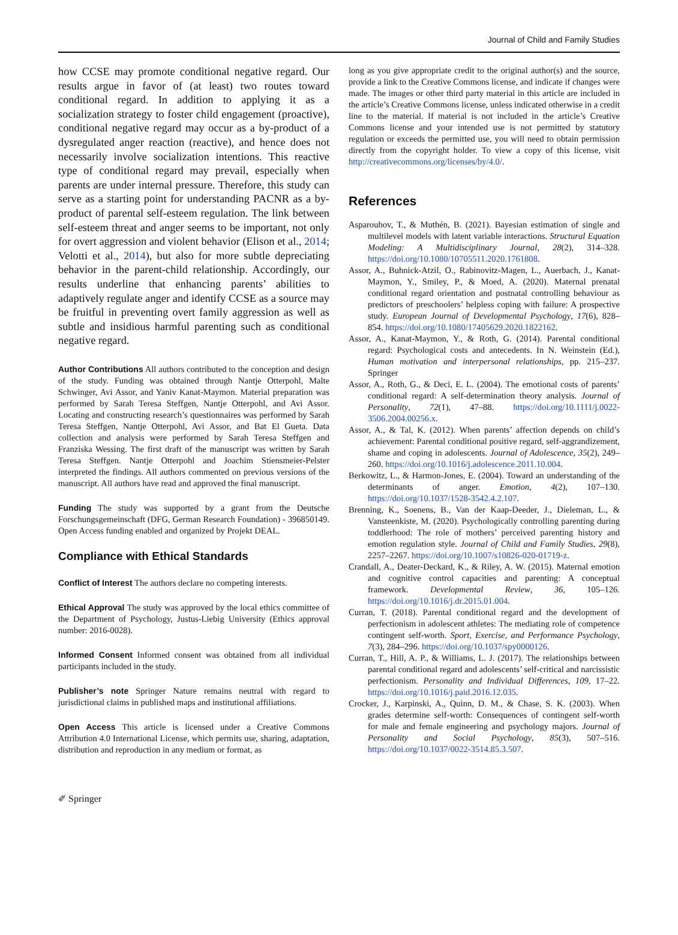Journal of Child and Family Studies
how CCSE may promote conditional negative regard. Our results argue in favor of (at least) two routes toward conditional regard. In addition to applying it as a socialization strategy to foster child engagement (proactive), conditional negative regard may occur as a by-product of a dysregulated anger reaction (reactive), and hence does not necessarily involve socialization intentions. This reactive type of conditional regard may prevail, especially when parents are under internal pressure. Therefore, this study can serve as a starting point for understanding PACNR as a by-product of parental self-esteem regulation. The link between self-esteem threat and anger seems to be important, not only for overt aggression and violent behavior (Elison et al., 2014; Velotti et al., 2014), but also for more subtle depreciating behavior in the parent-child relationship. Accordingly, our results underline that enhancing parents’ abilities to adaptively regulate anger and identify CCSE as a source may be fruitful in preventing overt family aggression as well as subtle and insidious harmful parenting such as conditional negative regard.
Author Contributions All authors contributed to the conception and design of the study. Funding was obtained through Nantje Otterpohl, Malte Schwinger, Avi Assor, and Yaniv Kanat-Maymon. Material preparation was performed by Sarah Teresa Steffgen, Nantje Otterpohl, and Avi Assor. Locating and constructing research’s questionnaires was performed by Sarah Teresa Steffgen, Nantje Otterpohl, Avi Assor, and Bat El Gueta. Data collection and analysis were performed by Sarah Teresa Steffgen and Franziska Wessing. The first draft of the manuscript was written by Sarah Teresa Steffgen. Nantje Otterpohl and Joachim Stiensmeier-Pelster interpreted the findings. All authors commented on previous versions of the manuscript. All authors have read and approved the final manuscript.
Funding The study was supported by a grant from the Deutsche Forschungsgemeinschaft (DFG, German Research Foundation) - 396850149. Open Access funding enabled and organized by Projekt DEAL.
Compliance with Ethical Standards
Conflict of Interest The authors declare no competing interests.
Ethical Approval The study was approved by the local ethics committee of the Department of Psychology, Justus-Liebig University (Ethics approval number: 2016-0028).
Informed Consent Informed consent was obtained from all individual participants included in the study.
Publisher’s note Springer Nature remains neutral with regard to jurisdictional claims in published maps and institutional affiliations.
Open Access This article is licensed under a Creative Commons Attribution 4.0 International License, which permits use, sharing, adaptation, distribution and reproduction in any medium or format, as
long as you give appropriate credit to the original author(s) and the source, provide a link to the Creative Commons license, and indicate if changes were made. The images or other third party material in this article are included in the article’s Creative Commons license, unless indicated otherwise in a credit line to the material. If material is not included in the article’s Creative Commons license and your intended use is not permitted by statutory regulation or exceeds the permitted use, you will need to obtain permission directly from the copyright holder. To view a copy of this license, visit http://creativecommons.org/licenses/by/4.0/.
References
Asparouhov, T., & Muthén, B. (2021). Bayesian estimation of single and multilevel models with latent variable interactions. Structural Equation Modeling: A Multidisciplinary Journal, 28(2), 314–328. https://doi.org/10.1080/10705511.2020.1761808.
Assor, A., Buhnick-Atzil, O., Rabinovitz-Magen, L., Auerbach, J., Kanat-Maymon, Y., Smiley, P., & Moed, A. (2020). Maternal prenatal conditional regard orientation and postnatal controlling behaviour as predictors of preschoolers’ helpless coping with failure: A prospective study. European Journal of Developmental Psychology, 17(6), 828–854. https://doi.org/10.1080/17405629.2020.1822162.
Assor, A., Kanat-Maymon, Y., & Roth, G. (2014). Parental conditional regard: Psychological costs and antecedents. In N. Weinstein (Ed.), Human motivation and interpersonal relationships, pp. 215–237. Springer
Assor, A., Roth, G., & Deci, E. L. (2004). The emotional costs of parents’ conditional regard: A self-determination theory analysis. Journal of Personality, 72(1), 47–88. https://doi.org/10.1111/j.0022-3506.2004.00256.x.
Assor, A., & Tal, K. (2012). When parents’ affection depends on child’s achievement: Parental conditional positive regard, self-aggrandizement, shame and coping in adolescents. Journal of Adolescence, 35(2), 249–260. https://doi.org/10.1016/j.adolescence.2011.10.004.
Berkowitz, L., & Harmon-Jones, E. (2004). Toward an understanding of the determinants of anger. Emotion, 4(2), 107–130. https://doi.org/10.1037/1528-3542.4.2.107.
Brenning, K., Soenens, B., Van der Kaap-Deeder, J., Dieleman, L., & Vansteenkiste, M. (2020). Psychologically controlling parenting during toddlerhood: The role of mothers’ perceived parenting history and emotion regulation style. Journal of Child and Family Studies, 29(8), 2257–2267. https://doi.org/10.1007/s10826-020-01719-z.
Crandall, A., Deater-Deckard, K., & Riley, A. W. (2015). Maternal emotion and cognitive control capacities and parenting: A conceptual framework. Developmental Review, 36, 105–126. https://doi.org/10.1016/j.dr.2015.01.004.
Curran, T. (2018). Parental conditional regard and the development of perfectionism in adolescent athletes: The mediating role of competence contingent self-worth. Sport, Exercise, and Performance Psychology, 7(3), 284–296. https://doi.org/10.1037/spy0000126.
Curran, T., Hill, A. P., & Williams, L. J. (2017). The relationships between parental conditional regard and adolescents’ self-critical and narcissistic perfectionism. Personality and Individual Differences, 109, 17–22. https://doi.org/10.1016/j.paid.2016.12.035.
Crocker, J., Karpinski, A., Quinn, D. M., & Chase, S. K. (2003). When grades determine self-worth: Consequences of contingent self-worth for male and female engineering and psychology majors. Journal of Personality and Social Psychology, 85(3), 507–516. https://doi.org/10.1037/0022-3514.85.3.507.
✐ Springer